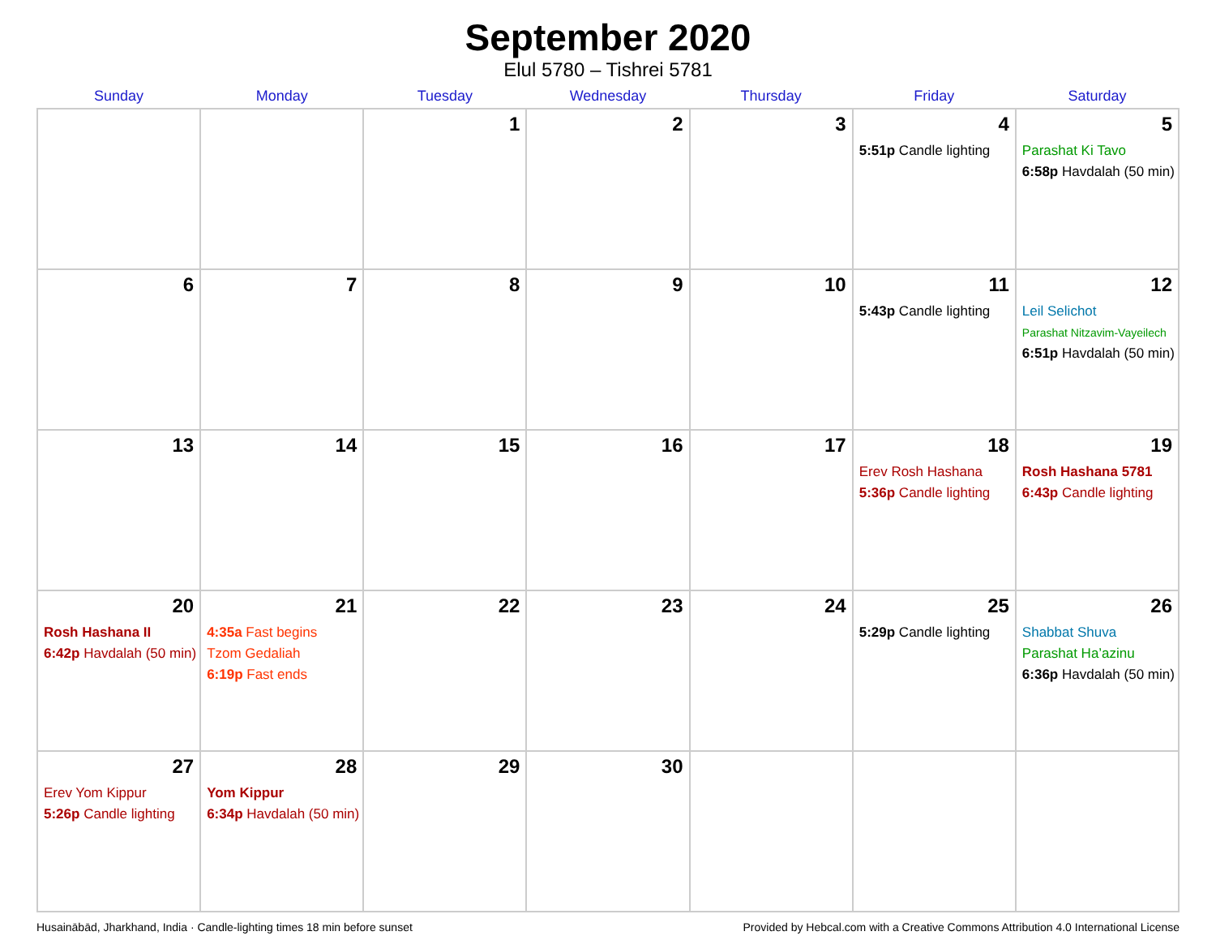September 2020
Elul 5780 – Tishrei 5781
| Sunday | Monday | Tuesday | Wednesday | Thursday | Friday | Saturday |
| --- | --- | --- | --- | --- | --- | --- |
| | | 1 | 2 | 3 | 4 5:51p Candle lighting | 5 Parashat Ki Tavo 6:58p Havdalah (50 min) |
| 6 | 7 | 8 | 9 | 10 | 11 5:43p Candle lighting | 12 Leil Selichot Parashat Nitzavim-Vayeilech 6:51p Havdalah (50 min) |
| 13 | 14 | 15 | 16 | 17 | 18 Erev Rosh Hashana 5:36p Candle lighting | 19 Rosh Hashana 5781 6:43p Candle lighting |
| 20 Rosh Hashana II 6:42p Havdalah (50 min) | 21 4:35a Fast begins Tzom Gedaliah 6:19p Fast ends | 22 | 23 | 24 | 25 5:29p Candle lighting | 26 Shabbat Shuva Parashat Ha’azinu 6:36p Havdalah (50 min) |
| 27 Erev Yom Kippur 5:26p Candle lighting | 28 Yom Kippur 6:34p Havdalah (50 min) | 29 | 30 | | | |
Husainābād, Jharkhand, India · Candle-lighting times 18 min before sunset Provided by Hebcal.com with a Creative Commons Attribution 4.0 International License